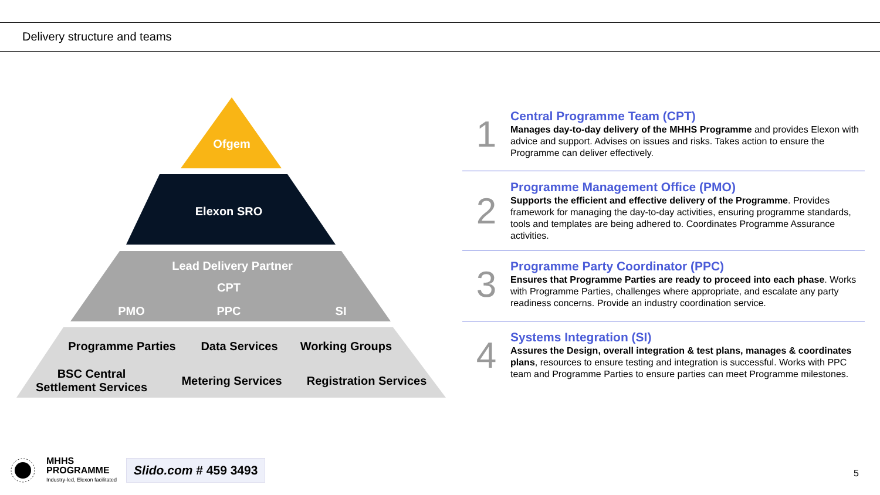Delivery structure and teams
Ofgem
Elexon SRO
Lead Delivery Partner
CPT
PMO PPC SI
Programme Parties Data Services Working Groups
BSC Central Settlement Services
Metering Services
Registration Services
1
Central Programme Team (CPT)
Manages day-to-day delivery of the MHHS Programme and provides Elexon with advice and support. Advises on issues and risks. Takes action to ensure the Programme can deliver effectively.
2
Programme Management Office (PMO)
Supports the efficient and effective delivery of the Programme. Provides framework for managing the day-to-day activities, ensuring programme standards, tools and templates are being adhered to. Coordinates Programme Assurance activities.
3
Programme Party Coordinator (PPC)
Ensures that Programme Parties are ready to proceed into each phase. Works with Programme Parties, challenges where appropriate, and escalate any party readiness concerns. Provide an industry coordination service.
4
Systems Integration (SI)
Assures the Design, overall integration & test plans, manages & coordinates plans, resources to ensure testing and integration is successful. Works with PPC team and Programme Parties to ensure parties can meet Programme milestones.
MHHS
PROGRAMME
Industry-led, Elexon facilitated
Slido.com # 459 3493
5